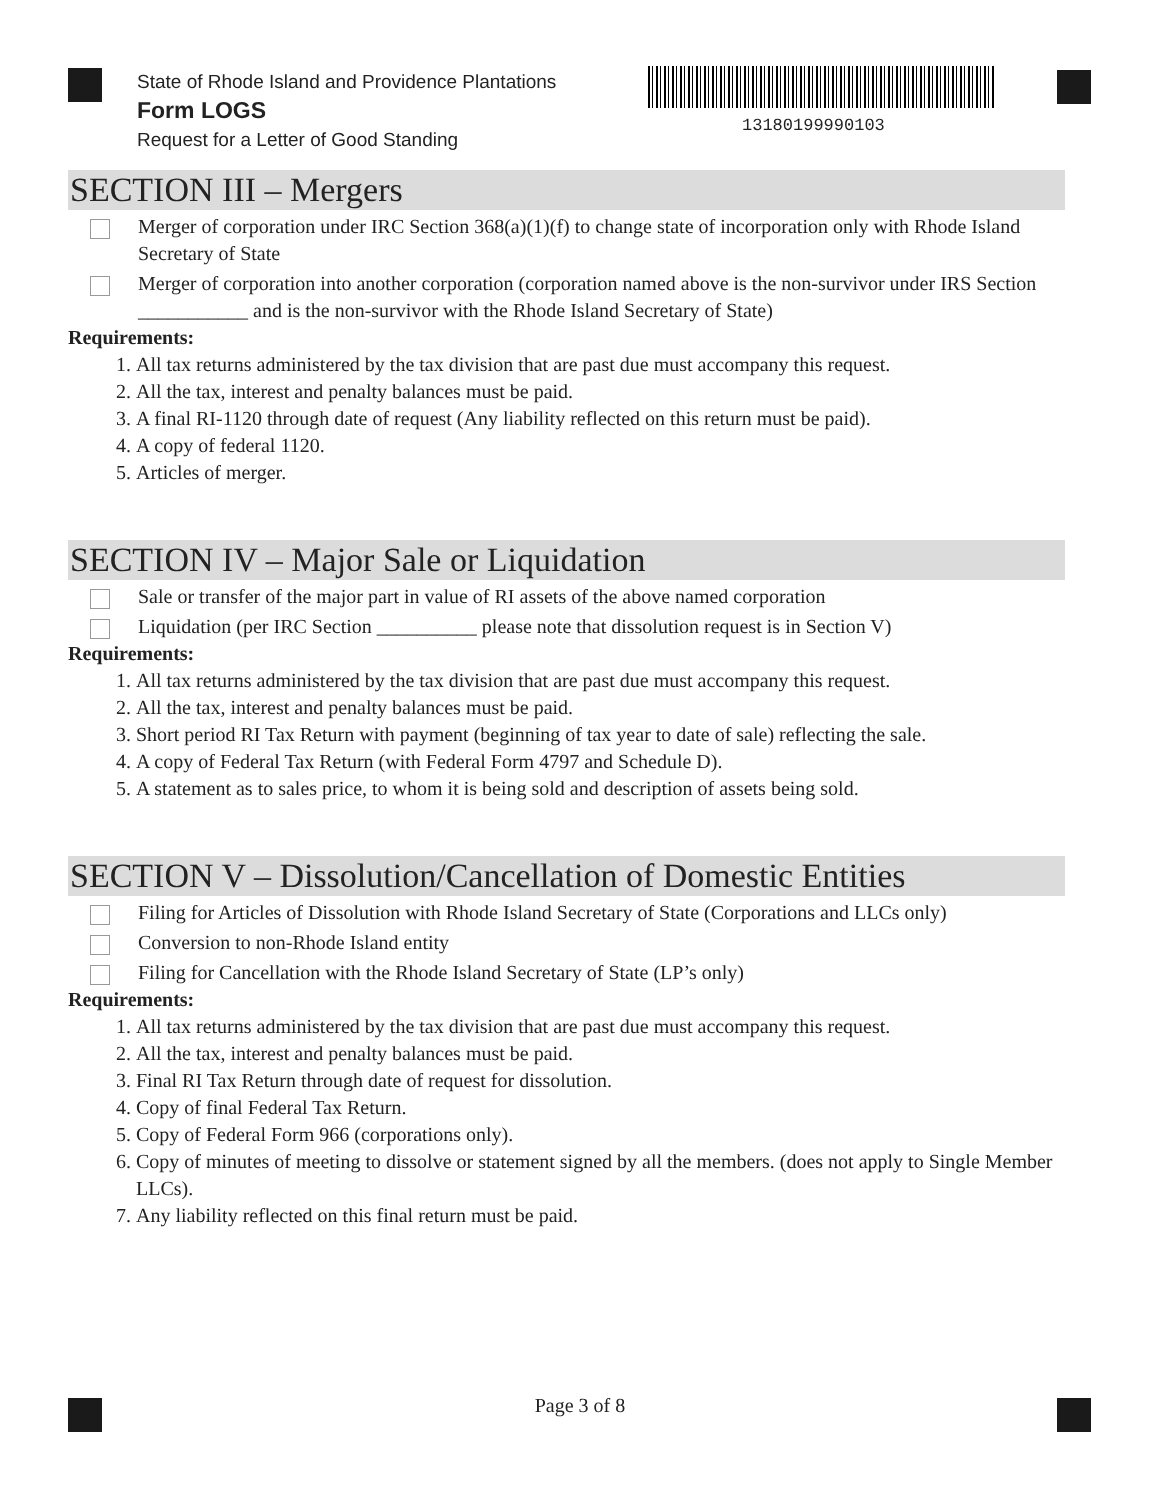State of Rhode Island and Providence Plantations
Form LOGS
Request for a Letter of Good Standing
13180199990103
SECTION III – Mergers
Merger of corporation under IRC Section 368(a)(1)(f) to change state of incorporation only with Rhode Island Secretary of State
Merger of corporation into another corporation (corporation named above is the non-survivor under IRS Section ___________ and is the non-survivor with the Rhode Island Secretary of State)
Requirements:
1. All tax returns administered by the tax division that are past due must accompany this request.
2. All the tax, interest and penalty balances must be paid.
3. A final RI-1120 through date of request (Any liability reflected on this return must be paid).
4. A copy of federal 1120.
5. Articles of merger.
SECTION IV – Major Sale or Liquidation
Sale or transfer of the major part in value of RI assets of the above named corporation
Liquidation (per IRC Section __________ please note that dissolution request is in Section V)
Requirements:
1. All tax returns administered by the tax division that are past due must accompany this request.
2. All the tax, interest and penalty balances must be paid.
3. Short period RI Tax Return with payment (beginning of tax year to date of sale) reflecting the sale.
4. A copy of Federal Tax Return (with Federal Form 4797 and Schedule D).
5. A statement as to sales price, to whom it is being sold and description of assets being sold.
SECTION V – Dissolution/Cancellation of Domestic Entities
Filing for Articles of Dissolution with Rhode Island Secretary of State (Corporations and LLCs only)
Conversion to non-Rhode Island entity
Filing for Cancellation with the Rhode Island Secretary of State (LP’s only)
Requirements:
1. All tax returns administered by the tax division that are past due must accompany this request.
2. All the tax, interest and penalty balances must be paid.
3. Final RI Tax Return through date of request for dissolution.
4. Copy of final Federal Tax Return.
5. Copy of Federal Form 966 (corporations only).
6. Copy of minutes of meeting to dissolve or statement signed by all the members. (does not apply to Single Member LLCs).
7. Any liability reflected on this final return must be paid.
Page 3 of 8